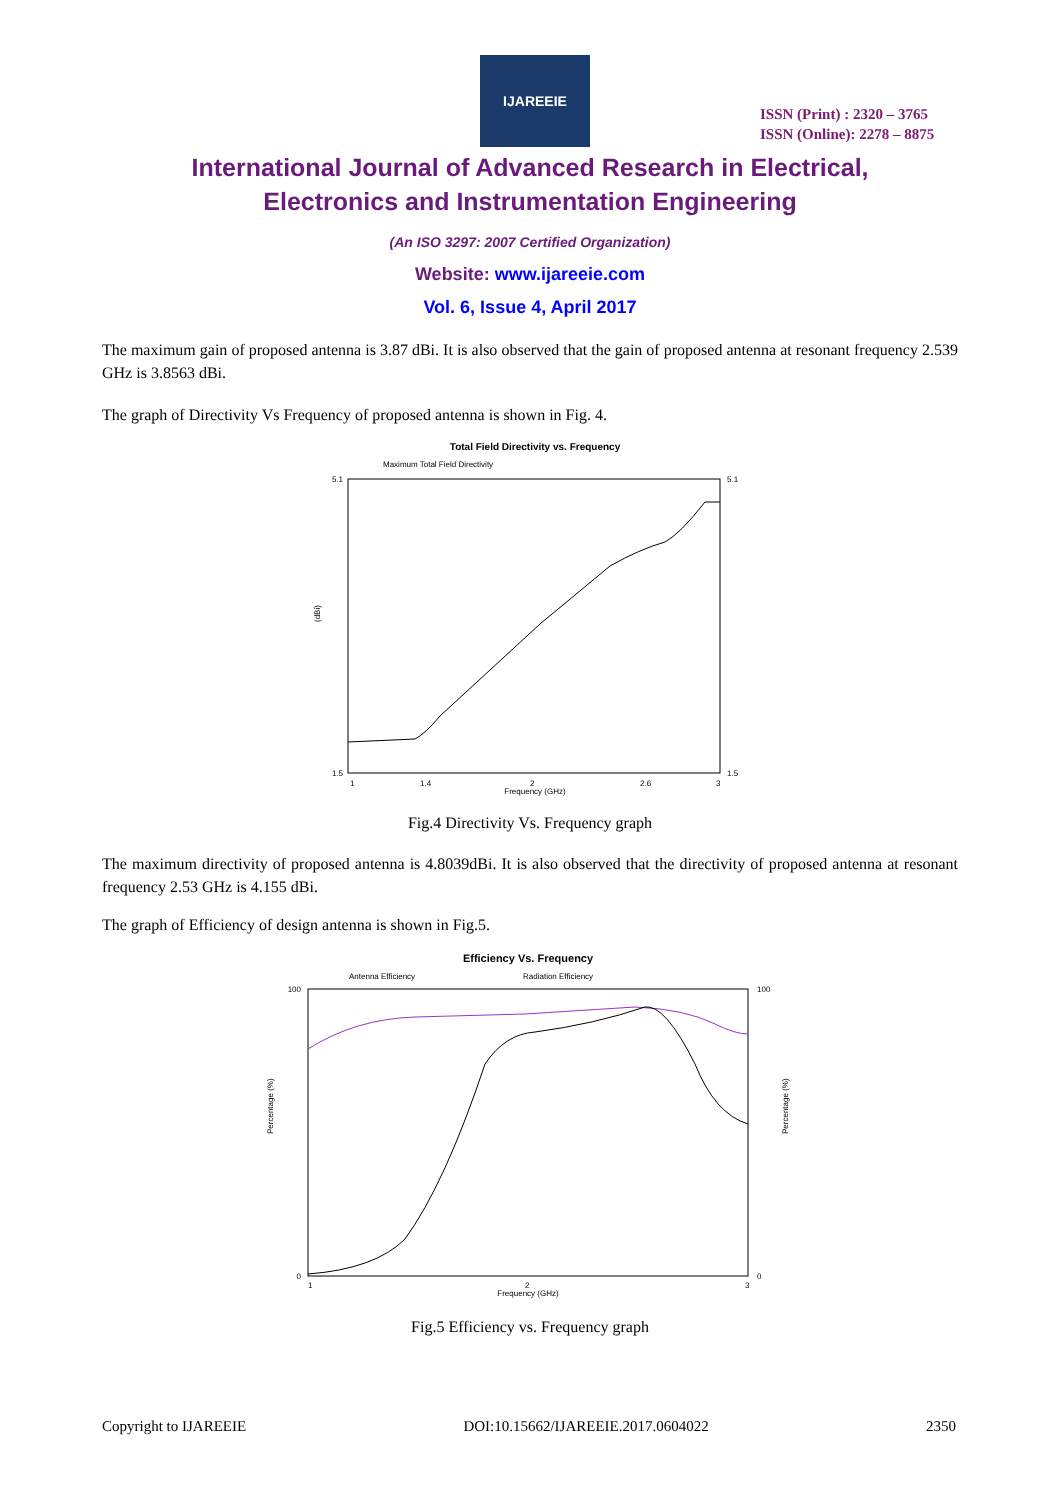IJAREEIE
ISSN (Print) : 2320 – 3765
ISSN (Online): 2278 – 8875
International Journal of Advanced Research in Electrical,
Electronics and Instrumentation Engineering
(An ISO 3297: 2007 Certified Organization)
Website: www.ijareeie.com
Vol. 6, Issue 4, April 2017
The maximum gain of proposed antenna is 3.87 dBi. It is also observed that the gain of proposed antenna at resonant frequency 2.539 GHz is 3.8563 dBi.
The graph of Directivity Vs Frequency of proposed antenna is shown in Fig. 4.
Total Field Directivity vs. Frequency
Maximum Total Field Directivity
5.1
1.5
5.1
1.5
(dBi)
1
1.4
2
2.6
3
Frequency (GHz)
Fig.4 Directivity Vs. Frequency graph
The maximum directivity of proposed antenna is 4.8039dBi. It is also observed that the directivity of proposed antenna at resonant frequency 2.53 GHz is 4.155 dBi.
The graph of Efficiency of design antenna is shown in Fig.5.
Efficiency Vs. Frequency
Antenna Efficiency
Radiation Efficiency
100
0
100
0
Percentage (%)
Percentage (%)
1
2
3
Frequency (GHz)
Fig.5 Efficiency vs. Frequency graph
Copyright to IJAREEIE DOI:10.15662/IJAREEIE.2017.0604022 2350